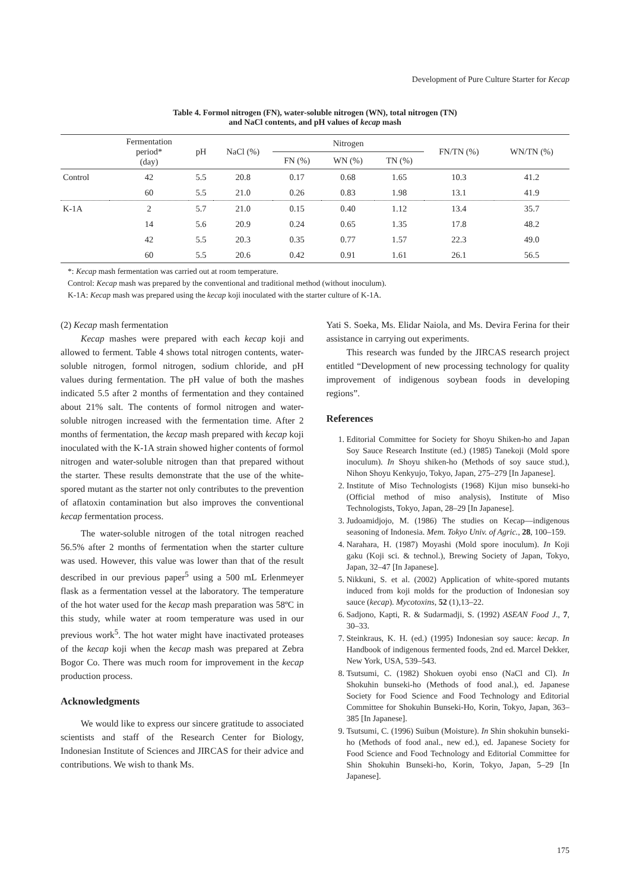Development of Pure Culture Starter for Kecap
Table 4. Formol nitrogen (FN), water-soluble nitrogen (WN), total nitrogen (TN)
and NaCl contents, and pH values of kecap mash
| | Fermentation period* (day) | pH | NaCl (%) | Nitrogen | | | FN/TN (%) | WN/TN (%) |
| --- | --- | --- | --- | --- | --- | --- | --- | --- |
| | | | | FN (%) | WN (%) | TN (%) | | |
| Control | 42 | 5.5 | 20.8 | 0.17 | 0.68 | 1.65 | 10.3 | 41.2 |
| | 60 | 5.5 | 21.0 | 0.26 | 0.83 | 1.98 | 13.1 | 41.9 |
| K-1A | 2 | 5.7 | 21.0 | 0.15 | 0.40 | 1.12 | 13.4 | 35.7 |
| | 14 | 5.6 | 20.9 | 0.24 | 0.65 | 1.35 | 17.8 | 48.2 |
| | 42 | 5.5 | 20.3 | 0.35 | 0.77 | 1.57 | 22.3 | 49.0 |
| | 60 | 5.5 | 20.6 | 0.42 | 0.91 | 1.61 | 26.1 | 56.5 |
*: Kecap mash fermentation was carried out at room temperature.
Control: Kecap mash was prepared by the conventional and traditional method (without inoculum).
K-1A: Kecap mash was prepared using the kecap koji inoculated with the starter culture of K-1A.
(2) Kecap mash fermentation
Kecap mashes were prepared with each kecap koji and allowed to ferment. Table 4 shows total nitrogen contents, water-soluble nitrogen, formol nitrogen, sodium chloride, and pH values during fermentation. The pH value of both the mashes indicated 5.5 after 2 months of fermentation and they contained about 21% salt. The contents of formol nitrogen and water-soluble nitrogen increased with the fermentation time. After 2 months of fermentation, the kecap mash prepared with kecap koji inoculated with the K-1A strain showed higher contents of formol nitrogen and water-soluble nitrogen than that prepared without the starter. These results demonstrate that the use of the white-spored mutant as the starter not only contributes to the prevention of aflatoxin contamination but also improves the conventional kecap fermentation process.
The water-soluble nitrogen of the total nitrogen reached 56.5% after 2 months of fermentation when the starter culture was used. However, this value was lower than that of the result described in our previous paper<sup>5</sup> using a 500 mL Erlenmeyer flask as a fermentation vessel at the laboratory. The temperature of the hot water used for the kecap mash preparation was 58ºC in this study, while water at room temperature was used in our previous work<sup>5</sup>. The hot water might have inactivated proteases of the kecap koji when the kecap mash was prepared at Zebra Bogor Co. There was much room for improvement in the kecap production process.
Acknowledgments
We would like to express our sincere gratitude to associated scientists and staff of the Research Center for Biology, Indonesian Institute of Sciences and JIRCAS for their advice and contributions. We wish to thank Ms.
Yati S. Soeka, Ms. Elidar Naiola, and Ms. Devira Ferina for their assistance in carrying out experiments.
This research was funded by the JIRCAS research project entitled “Development of new processing technology for quality improvement of indigenous soybean foods in developing regions”.
References
1. Editorial Committee for Society for Shoyu Shiken-ho and Japan Soy Sauce Research Institute (ed.) (1985) Tanekoji (Mold spore inoculum). In Shoyu shiken-ho (Methods of soy sauce stud.), Nihon Shoyu Kenkyujo, Tokyo, Japan, 275–279 [In Japanese].
2. Institute of Miso Technologists (1968) Kijun miso bunseki-ho (Official method of miso analysis), Institute of Miso Technologists, Tokyo, Japan, 28–29 [In Japanese].
3. Judoamidjojo, M. (1986) The studies on Kecap—indigenous seasoning of Indonesia. Mem. Tokyo Univ. of Agric., 28, 100–159.
4. Narahara, H. (1987) Moyashi (Mold spore inoculum). In Koji gaku (Koji sci. & technol.), Brewing Society of Japan, Tokyo, Japan, 32–47 [In Japanese].
5. Nikkuni, S. et al. (2002) Application of white-spored mutants induced from koji molds for the production of Indonesian soy sauce (kecap). Mycotoxins, 52 (1),13–22.
6. Sadjono, Kapti, R. & Sudarmadji, S. (1992) ASEAN Food J., 7, 30–33.
7. Steinkraus, K. H. (ed.) (1995) Indonesian soy sauce: kecap. In Handbook of indigenous fermented foods, 2nd ed. Marcel Dekker, New York, USA, 539–543.
8. Tsutsumi, C. (1982) Shokuen oyobi enso (NaCl and Cl). In Shokuhin bunseki-ho (Methods of food anal.), ed. Japanese Society for Food Science and Food Technology and Editorial Committee for Shokuhin Bunseki-Ho, Korin, Tokyo, Japan, 363–385 [In Japanese].
9. Tsutsumi, C. (1996) Suibun (Moisture). In Shin shokuhin bunseki-ho (Methods of food anal., new ed.), ed. Japanese Society for Food Science and Food Technology and Editorial Committee for Shin Shokuhin Bunseki-ho, Korin, Tokyo, Japan, 5–29 [In Japanese].
175